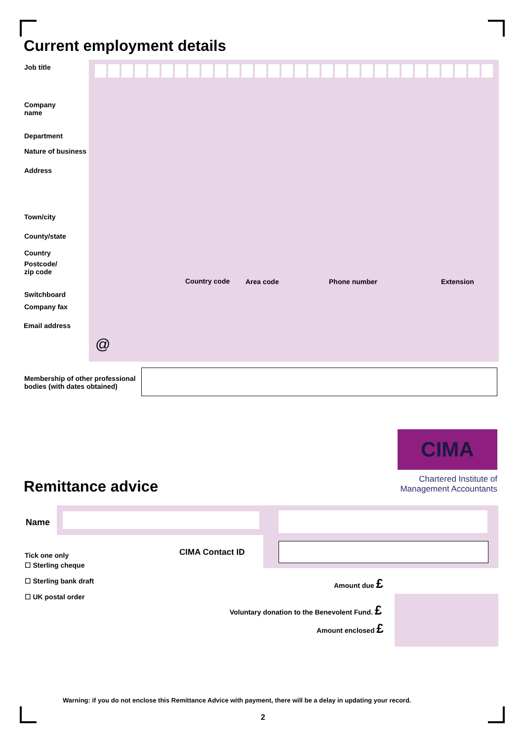Current employment details
Job title
Company
name
Department
Nature of business
Address
Town/city
County/state
Country
Postcode/
zip code
Country code Area code Phone number Extension
Switchboard
Company fax
Email address
@
Membership of other professional
bodies (with dates obtained)
CIMA
Chartered Institute of
Management Accountants
Remittance advice
Name
CIMA Contact ID
Tick one only
☐ Sterling cheque
☐ Sterling bank draft
☐ UK postal order
Amount due £
Voluntary donation to the Benevolent Fund. £
Amount enclosed £
Warning: if you do not enclose this Remittance Advice with payment, there will be a delay in updating your record.
2